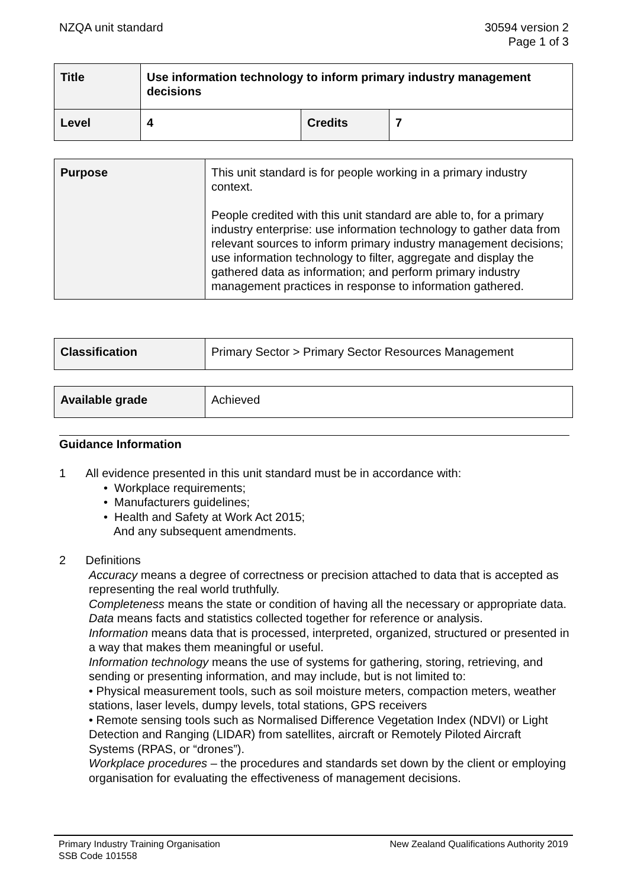NZQA unit standard 30594 version 2
Page 1 of 3
| Title | Use information technology to inform primary industry management decisions | | |
| Level | 4 | Credits | 7 |
| Purpose | This unit standard is for people working in a primary industry context. People credited with this unit standard are able to, for a primary industry enterprise: use information technology to gather data from relevant sources to inform primary industry management decisions; use information technology to filter, aggregate and display the gathered data as information; and perform primary industry management practices in response to information gathered. |
| Classification | Primary Sector > Primary Sector Resources Management |
| Available grade | Achieved |
Guidance Information
1 All evidence presented in this unit standard must be in accordance with:
• Workplace requirements;
• Manufacturers guidelines;
• Health and Safety at Work Act 2015;
And any subsequent amendments.
2 Definitions
Accuracy means a degree of correctness or precision attached to data that is accepted as representing the real world truthfully.
Completeness means the state or condition of having all the necessary or appropriate data.
Data means facts and statistics collected together for reference or analysis.
Information means data that is processed, interpreted, organized, structured or presented in a way that makes them meaningful or useful.
Information technology means the use of systems for gathering, storing, retrieving, and sending or presenting information, and may include, but is not limited to:
• Physical measurement tools, such as soil moisture meters, compaction meters, weather stations, laser levels, dumpy levels, total stations, GPS receivers
• Remote sensing tools such as Normalised Difference Vegetation Index (NDVI) or Light Detection and Ranging (LIDAR) from satellites, aircraft or Remotely Piloted Aircraft Systems (RPAS, or “drones”).
Workplace procedures – the procedures and standards set down by the client or employing organisation for evaluating the effectiveness of management decisions.
Primary Industry Training Organisation
SSB Code 101558
New Zealand Qualifications Authority 2019